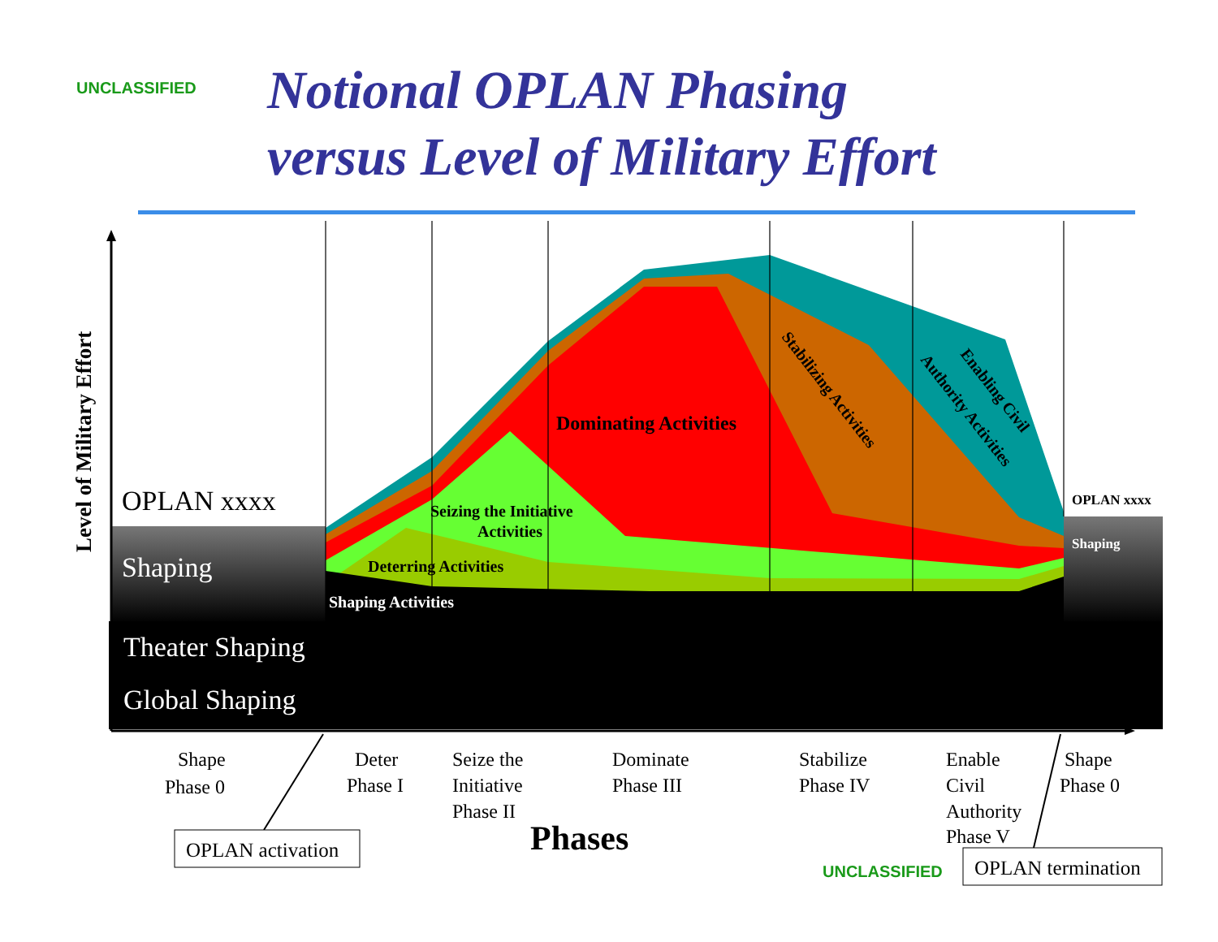UNCLASSIFIED
Notional OPLAN Phasing
versus Level of Military Effort
Level of Military Effort
OPLAN xxxx
Shaping
Theater Shaping
Global Shaping
OPLAN xxxx
Shaping
Dominating Activities
Seizing the Initiative
Activities
Deterring Activities
Shaping Activities
Stabilizing Activities
Enabling Civil
Authority Activities
Shape
Phase 0
Deter
Phase I
Seize the
Initiative
Phase II
Dominate
Phase III
Stabilize
Phase IV
Enable
Civil
Authority
Phase V
Shape
Phase 0
Phases
OPLAN activation
UNCLASSIFIED
OPLAN termination